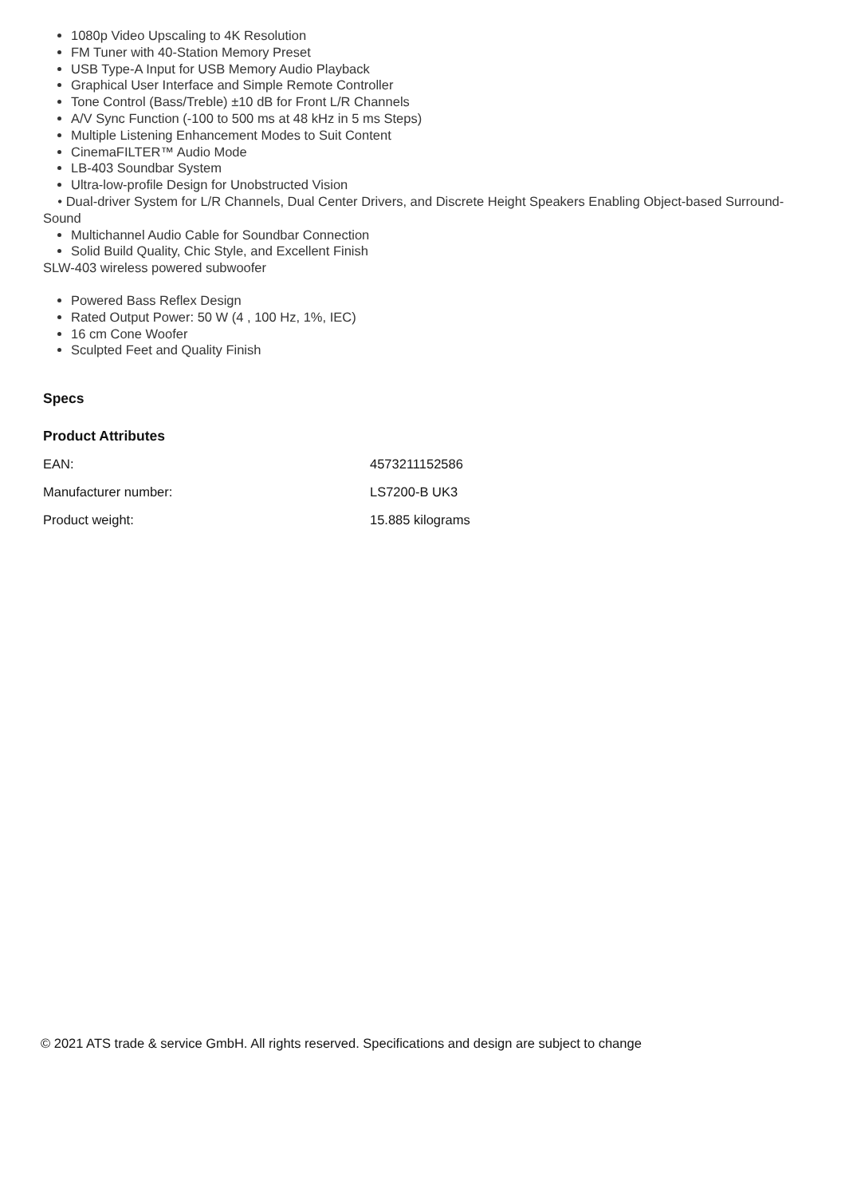1080p Video Upscaling to 4K Resolution
FM Tuner with 40-Station Memory Preset
USB Type-A Input for USB Memory Audio Playback
Graphical User Interface and Simple Remote Controller
Tone Control (Bass/Treble) ±10 dB for Front L/R Channels
A/V Sync Function (-100 to 500 ms at 48 kHz in 5 ms Steps)
Multiple Listening Enhancement Modes to Suit Content
CinemaFILTER™ Audio Mode
LB-403 Soundbar System
Ultra-low-profile Design for Unobstructed Vision
• Dual-driver System for L/R Channels, Dual Center Drivers, and Discrete Height Speakers Enabling Object-based Surround-Sound
Multichannel Audio Cable for Soundbar Connection
Solid Build Quality, Chic Style, and Excellent Finish
SLW-403 wireless powered subwoofer
Powered Bass Reflex Design
Rated Output Power: 50 W (4 , 100 Hz, 1%, IEC)
16 cm Cone Woofer
Sculpted Feet and Quality Finish
Specs
Product Attributes
| EAN: | 4573211152586 |
| Manufacturer number: | LS7200-B UK3 |
| Product weight: | 15.885 kilograms |
© 2021 ATS trade & service GmbH. All rights reserved. Specifications and design are subject to change